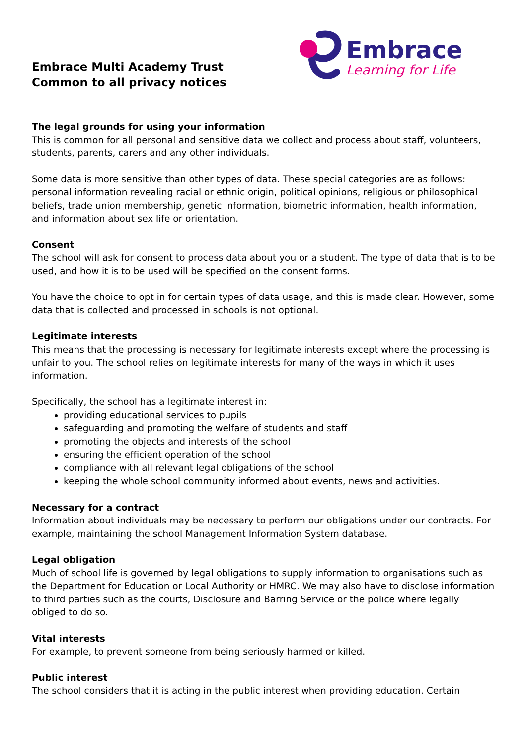Embrace Multi Academy Trust
Common to all privacy notices
Embrace
Learning for Life
The legal grounds for using your information
This is common for all personal and sensitive data we collect and process about staff, volunteers, students, parents, carers and any other individuals.
Some data is more sensitive than other types of data. These special categories are as follows: personal information revealing racial or ethnic origin, political opinions, religious or philosophical beliefs, trade union membership, genetic information, biometric information, health information, and information about sex life or orientation.
Consent
The school will ask for consent to process data about you or a student. The type of data that is to be used, and how it is to be used will be specified on the consent forms.
You have the choice to opt in for certain types of data usage, and this is made clear. However, some data that is collected and processed in schools is not optional.
Legitimate interests
This means that the processing is necessary for legitimate interests except where the processing is unfair to you. The school relies on legitimate interests for many of the ways in which it uses information.
Specifically, the school has a legitimate interest in:
providing educational services to pupils
safeguarding and promoting the welfare of students and staff
promoting the objects and interests of the school
ensuring the efficient operation of the school
compliance with all relevant legal obligations of the school
keeping the whole school community informed about events, news and activities.
Necessary for a contract
Information about individuals may be necessary to perform our obligations under our contracts. For example, maintaining the school Management Information System database.
Legal obligation
Much of school life is governed by legal obligations to supply information to organisations such as the Department for Education or Local Authority or HMRC. We may also have to disclose information to third parties such as the courts, Disclosure and Barring Service or the police where legally obliged to do so.
Vital interests
For example, to prevent someone from being seriously harmed or killed.
Public interest
The school considers that it is acting in the public interest when providing education. Certain